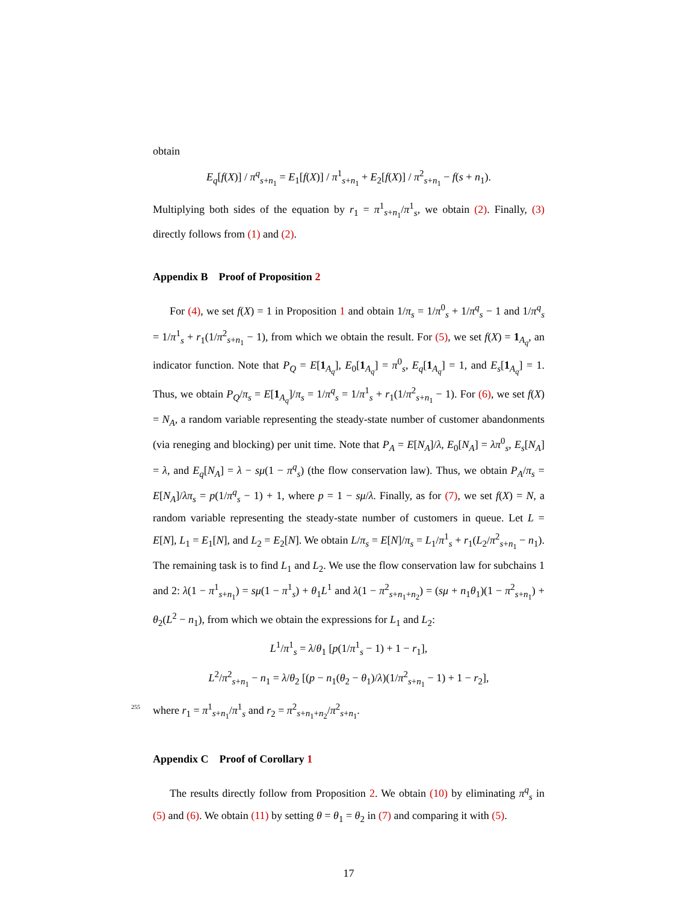obtain
E<sub>q</sub>[f(X)] / π<sup>q</sup><sub>s+n<sub>1</sub></sub> = E<sub>1</sub>[f(X)] / π<sup>1</sup><sub>s+n<sub>1</sub></sub> + E<sub>2</sub>[f(X)] / π<sup>2</sup><sub>s+n<sub>1</sub></sub> − f(s + n<sub>1</sub>).
Multiplying both sides of the equation by r<sub>1</sub> = π<sup>1</sup><sub>s+n<sub>1</sub></sub>/π<sup>1</sup><sub>s</sub>, we obtain (2). Finally, (3) directly follows from (1) and (2).
Appendix B Proof of Proposition 2
For (4), we set f(X) = 1 in Proposition 1 and obtain 1/π<sub>s</sub> = 1/π<sup>0</sup><sub>s</sub> + 1/π<sup>q</sup><sub>s</sub> − 1 and 1/π<sup>q</sup><sub>s</sub> = 1/π<sup>1</sup><sub>s</sub> + r<sub>1</sub>(1/π<sup>2</sup><sub>s+n<sub>1</sub></sub> − 1), from which we obtain the result. For (5), we set f(X) = 1<sub>A<sub>q</sub></sub>, an indicator function. Note that P<sub>Q</sub> = E[1<sub>A<sub>q</sub></sub>], E<sub>0</sub>[1<sub>A<sub>q</sub></sub>] = π<sup>0</sup><sub>s</sub>, E<sub>q</sub>[1<sub>A<sub>q</sub></sub>] = 1, and E<sub>s</sub>[1<sub>A<sub>q</sub></sub>] = 1. Thus, we obtain P<sub>Q</sub>/π<sub>s</sub> = E[1<sub>A<sub>q</sub></sub>]/π<sub>s</sub> = 1/π<sup>q</sup><sub>s</sub> = 1/π<sup>1</sup><sub>s</sub> + r<sub>1</sub>(1/π<sup>2</sup><sub>s+n<sub>1</sub></sub> − 1). For (6), we set f(X) = N<sub>A</sub>, a random variable representing the steady-state number of customer abandonments (via reneging and blocking) per unit time. Note that P<sub>A</sub> = E[N<sub>A</sub>]/λ, E<sub>0</sub>[N<sub>A</sub>] = λπ<sup>0</sup><sub>s</sub>, E<sub>s</sub>[N<sub>A</sub>] = λ, and E<sub>q</sub>[N<sub>A</sub>] = λ − sμ(1 − π<sup>q</sup><sub>s</sub>) (the flow conservation law). Thus, we obtain P<sub>A</sub>/π<sub>s</sub> = E[N<sub>A</sub>]/λπ<sub>s</sub> = p(1/π<sup>q</sup><sub>s</sub> − 1) + 1, where p = 1 − sμ/λ. Finally, as for (7), we set f(X) = N, a random variable representing the steady-state number of customers in queue. Let L = E[N], L<sub>1</sub> = E<sub>1</sub>[N], and L<sub>2</sub> = E<sub>2</sub>[N]. We obtain L/π<sub>s</sub> = E[N]/π<sub>s</sub> = L<sub>1</sub>/π<sup>1</sup><sub>s</sub> + r<sub>1</sub>(L<sub>2</sub>/π<sup>2</sup><sub>s+n<sub>1</sub></sub> − n<sub>1</sub>). The remaining task is to find L<sub>1</sub> and L<sub>2</sub>. We use the flow conservation law for subchains 1 and 2: λ(1 − π<sup>1</sup><sub>s+n<sub>1</sub></sub>) = sμ(1 − π<sup>1</sup><sub>s</sub>) + θ<sub>1</sub>L<sup>1</sup> and λ(1 − π<sup>2</sup><sub>s+n<sub>1</sub>+n<sub>2</sub></sub>) = (sμ + n<sub>1</sub>θ<sub>1</sub>)(1 − π<sup>2</sup><sub>s+n<sub>1</sub></sub>) + θ<sub>2</sub>(L<sup>2</sup> − n<sub>1</sub>), from which we obtain the expressions for L<sub>1</sub> and L<sub>2</sub>:
L<sup>1</sup>/π<sup>1</sup><sub>s</sub> = λ/θ<sub>1</sub> [p(1/π<sup>1</sup><sub>s</sub> − 1) + 1 − r<sub>1</sub>],
L<sup>2</sup>/π<sup>2</sup><sub>s+n<sub>1</sub></sub> − n<sub>1</sub> = λ/θ<sub>2</sub> [(p − n<sub>1</sub>(θ<sub>2</sub> − θ<sub>1</sub>)/λ)(1/π<sup>2</sup><sub>s+n<sub>1</sub></sub> − 1) + 1 − r<sub>2</sub>],
255 where r<sub>1</sub> = π<sup>1</sup><sub>s+n<sub>1</sub></sub>/π<sup>1</sup><sub>s</sub> and r<sub>2</sub> = π<sup>2</sup><sub>s+n<sub>1</sub>+n<sub>2</sub></sub>/π<sup>2</sup><sub>s+n<sub>1</sub></sub>.
Appendix C Proof of Corollary 1
The results directly follow from Proposition 2. We obtain (10) by eliminating π<sup>q</sup><sub>s</sub> in (5) and (6). We obtain (11) by setting θ = θ<sub>1</sub> = θ<sub>2</sub> in (7) and comparing it with (5).
17